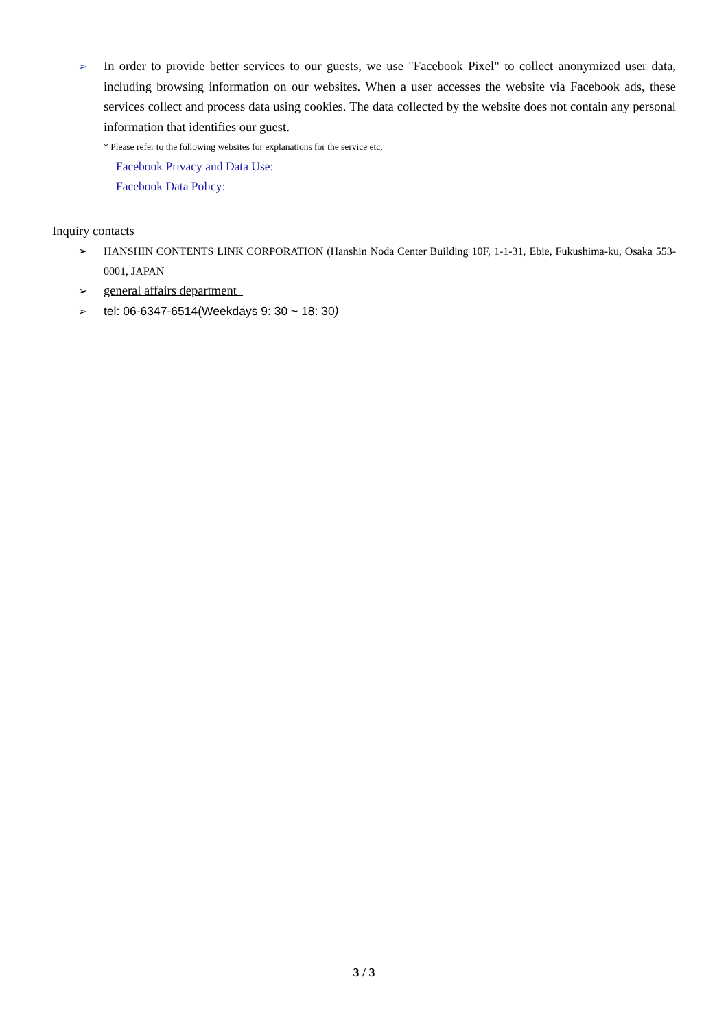➢
In order to provide better services to our guests, we use "Facebook Pixel" to collect anonymized user data, including browsing information on our websites. When a user accesses the website via Facebook ads, these services collect and process data using cookies. The data collected by the website does not contain any personal information that identifies our guest.
* Please refer to the following websites for explanations for the service etc,
Facebook Privacy and Data Use:
Facebook Data Policy:
Inquiry contacts
➢ HANSHIN CONTENTS LINK CORPORATION (Hanshin Noda Center Building 10F, 1-1-31, Ebie, Fukushima-ku, Osaka 553-0001, JAPAN
➢
general affairs department
➢ tel: 06-6347-6514(Weekdays 9: 30 ~ 18: 30)
3 / 3